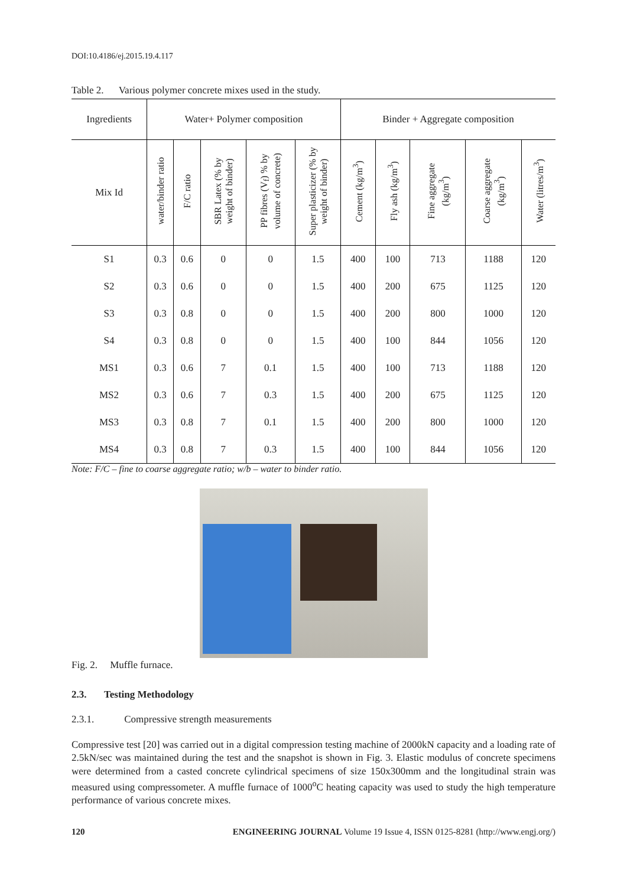DOI:10.4186/ej.2015.19.4.117
Table 2. Various polymer concrete mixes used in the study.
| Ingredients | Water+ Polymer composition | | | | | Binder + Aggregate composition | | | | |
| --- | --- | --- | --- | --- | --- | --- | --- | --- | --- | --- |
| Mix Id | water/binder ratio | F/C ratio | SBR Latex (% by weight of binder) | PP fibres (V<sub>f</sub>) % by volume of concrete) | Super plasticizer (% by weight of binder) | Cement (kg/m<sup>3</sup>) | Fly ash (kg/m<sup>3</sup>) | Fine aggregate (kg/m<sup>3</sup>) | Coarse aggregate (kg/m<sup>3</sup>) | Water (litres/m<sup>3</sup>) |
| S1 | 0.3 | 0.6 | 0 | 0 | 1.5 | 400 | 100 | 713 | 1188 | 120 |
| S2 | 0.3 | 0.6 | 0 | 0 | 1.5 | 400 | 200 | 675 | 1125 | 120 |
| S3 | 0.3 | 0.8 | 0 | 0 | 1.5 | 400 | 200 | 800 | 1000 | 120 |
| S4 | 0.3 | 0.8 | 0 | 0 | 1.5 | 400 | 100 | 844 | 1056 | 120 |
| MS1 | 0.3 | 0.6 | 7 | 0.1 | 1.5 | 400 | 100 | 713 | 1188 | 120 |
| MS2 | 0.3 | 0.6 | 7 | 0.3 | 1.5 | 400 | 200 | 675 | 1125 | 120 |
| MS3 | 0.3 | 0.8 | 7 | 0.1 | 1.5 | 400 | 200 | 800 | 1000 | 120 |
| MS4 | 0.3 | 0.8 | 7 | 0.3 | 1.5 | 400 | 100 | 844 | 1056 | 120 |
Note: F/C – fine to coarse aggregate ratio; w/b – water to binder ratio.
Fig. 2. Muffle furnace.
2.3. Testing Methodology
2.3.1. Compressive strength measurements
Compressive test [20] was carried out in a digital compression testing machine of 2000kN capacity and a loading rate of 2.5kN/sec was maintained during the test and the snapshot is shown in Fig. 3. Elastic modulus of concrete specimens were determined from a casted concrete cylindrical specimens of size 150x300mm and the longitudinal strain was measured using compressometer. A muffle furnace of 1000<sup>o</sup>C heating capacity was used to study the high temperature performance of various concrete mixes.
120 ENGINEERING JOURNAL Volume 19 Issue 4, ISSN 0125-8281 (http://www.engj.org/)